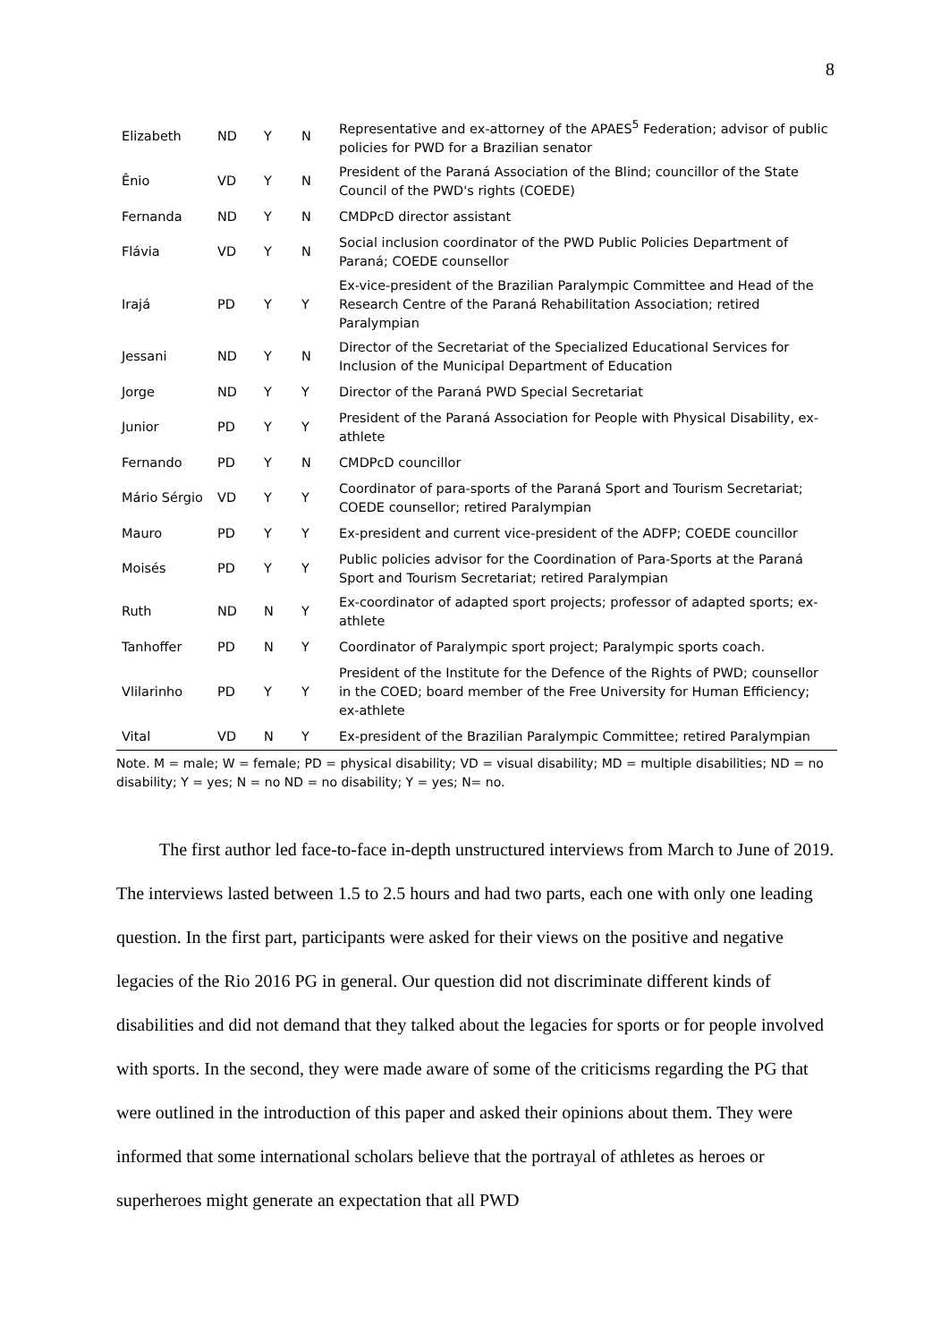8
| Elizabeth | ND | Y | N | Representative and ex-attorney of the APAES<sup>5</sup> Federation; advisor of public policies for PWD for a Brazilian senator |
| Ênio | VD | Y | N | President of the Paraná Association of the Blind; councillor of the State Council of the PWD's rights (COEDE) |
| Fernanda | ND | Y | N | CMDPcD director assistant |
| Flávia | VD | Y | N | Social inclusion coordinator of the PWD Public Policies Department of Paraná; COEDE counsellor |
| Irajá | PD | Y | Y | Ex-vice-president of the Brazilian Paralympic Committee and Head of the Research Centre of the Paraná Rehabilitation Association; retired Paralympian |
| Jessani | ND | Y | N | Director of the Secretariat of the Specialized Educational Services for Inclusion of the Municipal Department of Education |
| Jorge | ND | Y | Y | Director of the Paraná PWD Special Secretariat |
| Junior | PD | Y | Y | President of the Paraná Association for People with Physical Disability, ex-athlete |
| Fernando | PD | Y | N | CMDPcD councillor |
| Mário Sérgio | VD | Y | Y | Coordinator of para-sports of the Paraná Sport and Tourism Secretariat; COEDE counsellor; retired Paralympian |
| Mauro | PD | Y | Y | Ex-president and current vice-president of the ADFP; COEDE councillor |
| Moisés | PD | Y | Y | Public policies advisor for the Coordination of Para-Sports at the Paraná Sport and Tourism Secretariat; retired Paralympian |
| Ruth | ND | N | Y | Ex-coordinator of adapted sport projects; professor of adapted sports; ex-athlete |
| Tanhoffer | PD | N | Y | Coordinator of Paralympic sport project; Paralympic sports coach. |
| Vlilarinho | PD | Y | Y | President of the Institute for the Defence of the Rights of PWD; counsellor in the COED; board member of the Free University for Human Efficiency; ex-athlete |
| Vital | VD | N | Y | Ex-president of the Brazilian Paralympic Committee; retired Paralympian |
Note. M = male; W = female; PD = physical disability; VD = visual disability; MD = multiple disabilities; ND = no disability; Y = yes; N = no ND = no disability; Y = yes; N= no.
The first author led face-to-face in-depth unstructured interviews from March to June of 2019. The interviews lasted between 1.5 to 2.5 hours and had two parts, each one with only one leading question. In the first part, participants were asked for their views on the positive and negative legacies of the Rio 2016 PG in general. Our question did not discriminate different kinds of disabilities and did not demand that they talked about the legacies for sports or for people involved with sports. In the second, they were made aware of some of the criticisms regarding the PG that were outlined in the introduction of this paper and asked their opinions about them. They were informed that some international scholars believe that the portrayal of athletes as heroes or superheroes might generate an expectation that all PWD